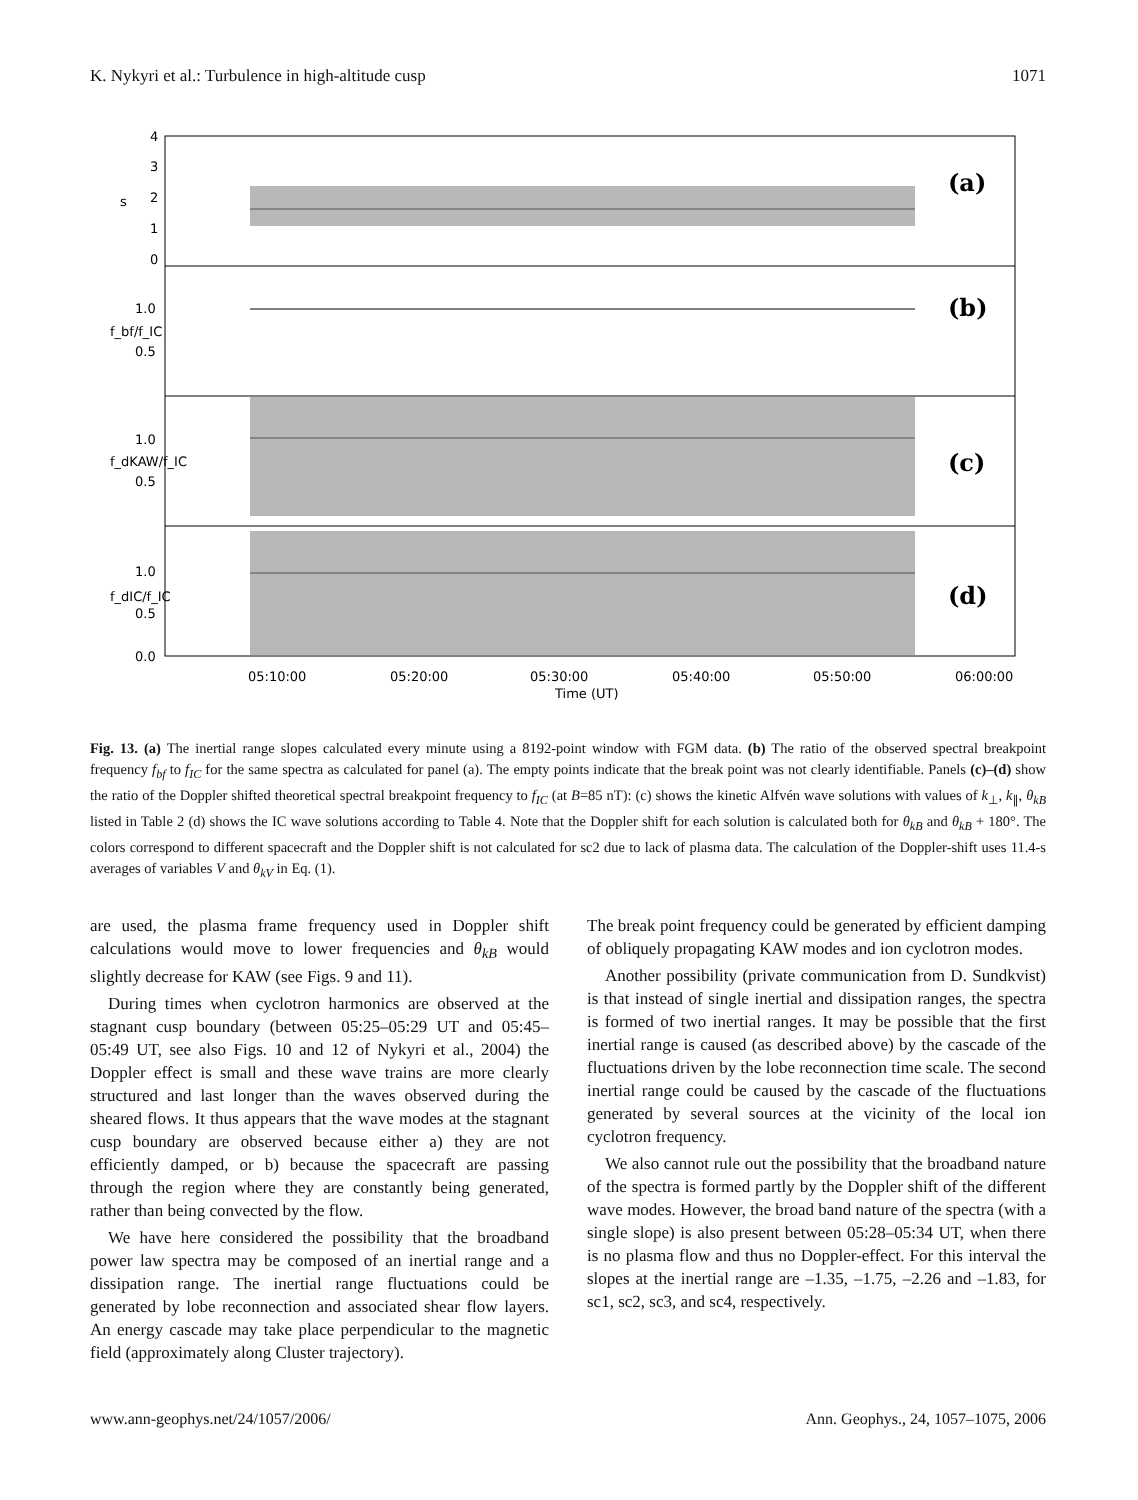K. Nykyri et al.: Turbulence in high-altitude cusp 1071
4
3
2
1
0
1.0
0.5
1.0
0.5
1.0
0.5
0.0
05:10:00
05:20:00
05:30:00
05:40:00
05:50:00
06:00:00
Time (UT)
s
f_bf/f_IC
f_dKAW/f_IC
f_dIC/f_IC
(a)
(b)
(c)
(d)
Fig. 13. (a) The inertial range slopes calculated every minute using a 8192-point window with FGM data. (b) The ratio of the observed spectral breakpoint frequency f<sub>bf</sub> to f<sub>IC</sub> for the same spectra as calculated for panel (a). The empty points indicate that the break point was not clearly identifiable. Panels (c)–(d) show the ratio of the Doppler shifted theoretical spectral breakpoint frequency to f<sub>IC</sub> (at B=85 nT): (c) shows the kinetic Alfvén wave solutions with values of k<sub>⊥</sub>, k<sub>∥</sub>, θ<sub>kB</sub> listed in Table 2 (d) shows the IC wave solutions according to Table 4. Note that the Doppler shift for each solution is calculated both for θ<sub>kB</sub> and θ<sub>kB</sub> + 180°. The colors correspond to different spacecraft and the Doppler shift is not calculated for sc2 due to lack of plasma data. The calculation of the Doppler-shift uses 11.4-s averages of variables V and θ<sub>kV</sub> in Eq. (1).
are used, the plasma frame frequency used in Doppler shift calculations would move to lower frequencies and θ<sub>kB</sub> would slightly decrease for KAW (see Figs. 9 and 11).
During times when cyclotron harmonics are observed at the stagnant cusp boundary (between 05:25–05:29 UT and 05:45–05:49 UT, see also Figs. 10 and 12 of Nykyri et al., 2004) the Doppler effect is small and these wave trains are more clearly structured and last longer than the waves observed during the sheared flows. It thus appears that the wave modes at the stagnant cusp boundary are observed because either a) they are not efficiently damped, or b) because the spacecraft are passing through the region where they are constantly being generated, rather than being convected by the flow.
We have here considered the possibility that the broadband power law spectra may be composed of an inertial range and a dissipation range. The inertial range fluctuations could be generated by lobe reconnection and associated shear flow layers. An energy cascade may take place perpendicular to the magnetic field (approximately along Cluster trajectory).
The break point frequency could be generated by efficient damping of obliquely propagating KAW modes and ion cyclotron modes.
Another possibility (private communication from D. Sundkvist) is that instead of single inertial and dissipation ranges, the spectra is formed of two inertial ranges. It may be possible that the first inertial range is caused (as described above) by the cascade of the fluctuations driven by the lobe reconnection time scale. The second inertial range could be caused by the cascade of the fluctuations generated by several sources at the vicinity of the local ion cyclotron frequency.
We also cannot rule out the possibility that the broadband nature of the spectra is formed partly by the Doppler shift of the different wave modes. However, the broad band nature of the spectra (with a single slope) is also present between 05:28–05:34 UT, when there is no plasma flow and thus no Doppler-effect. For this interval the slopes at the inertial range are –1.35, –1.75, –2.26 and –1.83, for sc1, sc2, sc3, and sc4, respectively.
www.ann-geophys.net/24/1057/2006/ Ann. Geophys., 24, 1057–1075, 2006